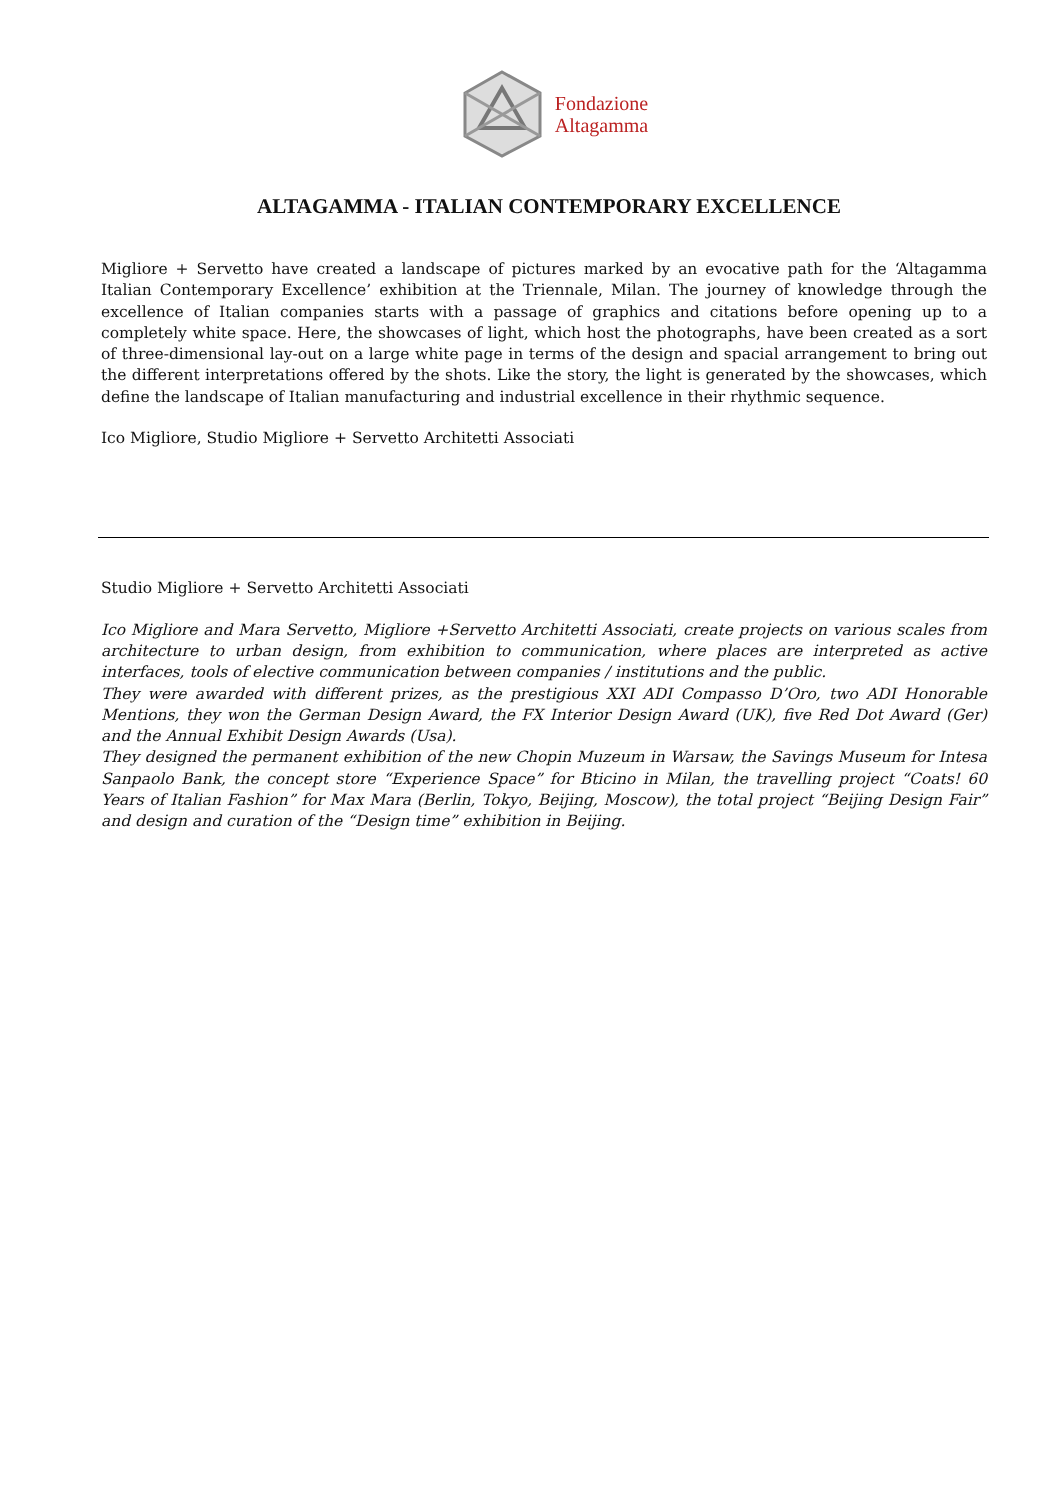Fondazione
Altagamma
ALTAGAMMA - ITALIAN CONTEMPORARY EXCELLENCE
Migliore + Servetto have created a landscape of pictures marked by an evocative path for the ‘Altagamma Italian Contemporary Excellence’ exhibition at the Triennale, Milan. The journey of knowledge through the excellence of Italian companies starts with a passage of graphics and citations before opening up to a completely white space. Here, the showcases of light, which host the photographs, have been created as a sort of three-dimensional lay-out on a large white page in terms of the design and spacial arrangement to bring out the different interpretations offered by the shots. Like the story, the light is generated by the showcases, which define the landscape of Italian manufacturing and industrial excellence in their rhythmic sequence.
Ico Migliore, Studio Migliore + Servetto Architetti Associati
Studio Migliore + Servetto Architetti Associati
Ico Migliore and Mara Servetto, Migliore +Servetto Architetti Associati, create projects on various scales from architecture to urban design, from exhibition to communication, where places are interpreted as active interfaces, tools of elective communication between companies / institutions and the public.
They were awarded with different prizes, as the prestigious XXI ADI Compasso D’Oro, two ADI Honorable Mentions, they won the German Design Award, the FX Interior Design Award (UK), five Red Dot Award (Ger) and the Annual Exhibit Design Awards (Usa).
They designed the permanent exhibition of the new Chopin Muzeum in Warsaw, the Savings Museum for Intesa Sanpaolo Bank, the concept store “Experience Space” for Bticino in Milan, the travelling project “Coats! 60 Years of Italian Fashion” for Max Mara (Berlin, Tokyo, Beijing, Moscow), the total project “Beijing Design Fair” and design and curation of the “Design time” exhibition in Beijing.